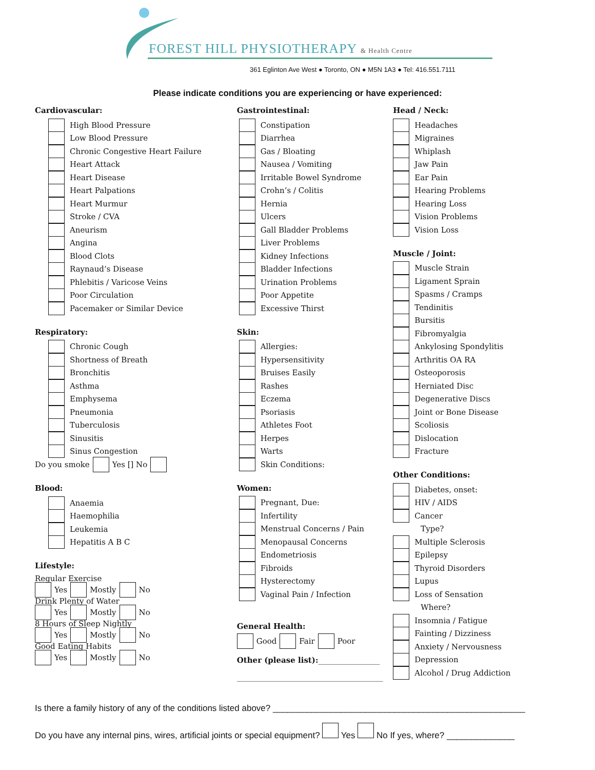FOREST HILL PHYSIOTHERAPY & Health Centre
361 Eglinton Ave West ● Toronto, ON ● M5N 1A3 ● Tel: 416.551.7111
Please indicate conditions you are experiencing or have experienced:
Cardiovascular:
High Blood Pressure
Low Blood Pressure
Chronic Congestive Heart Failure
Heart Attack
Heart Disease
Heart Palpations
Heart Murmur
Stroke / CVA
Aneurism
Angina
Blood Clots
Raynaud’s Disease
Phlebitis / Varicose Veins
Poor Circulation
Pacemaker or Similar Device
Respiratory:
Chronic Cough
Shortness of Breath
Bronchitis
Asthma
Emphysema
Pneumonia
Tuberculosis
Sinusitis
Sinus Congestion
Do you smoke Yes [] No
Blood:
Anaemia
Haemophilia
Leukemia
Hepatitis A B C
Lifestyle:
Regular Exercise
Yes Mostly No
Drink Plenty of Water
Yes Mostly No
8 Hours of Sleep Nightly
Yes Mostly No
Good Eating Habits
Yes Mostly No
Gastrointestinal:
Constipation
Diarrhea
Gas / Bloating
Nausea / Vomiting
Irritable Bowel Syndrome
Crohn’s / Colitis
Hernia
Ulcers
Gall Bladder Problems
Liver Problems
Kidney Infections
Bladder Infections
Urination Problems
Poor Appetite
Excessive Thirst
Skin:
Allergies:
Hypersensitivity
Bruises Easily
Rashes
Eczema
Psoriasis
Athletes Foot
Herpes
Warts
Skin Conditions:
Women:
Pregnant, Due:
Infertility
Menstrual Concerns / Pain
Menopausal Concerns
Endometriosis
Fibroids
Hysterectomy
Vaginal Pain / Infection
General Health:
Good Fair Poor
Other (please list):________________
______________________________________
Head / Neck:
Headaches
Migraines
Whiplash
Jaw Pain
Ear Pain
Hearing Problems
Hearing Loss
Vision Problems
Vision Loss
Muscle / Joint:
Muscle Strain
Ligament Sprain
Spasms / Cramps
Tendinitis
Bursitis
Fibromyalgia
Ankylosing Spondylitis
Arthritis OA RA
Osteoporosis
Herniated Disc
Degenerative Discs
Joint or Bone Disease
Scoliosis
Dislocation
Fracture
Other Conditions:
Diabetes, onset:
HIV / AIDS
Cancer
Type?
Multiple Sclerosis
Epilepsy
Thyroid Disorders
Lupus
Loss of Sensation
Where?
Insomnia / Fatigue
Fainting / Dizziness
Anxiety / Nervousness
Depression
Alcohol / Drug Addiction
Is there a family history of any of the conditions listed above? ____________________________________________________
Do you have any internal pins, wires, artificial joints or special equipment? Yes No If yes, where? ______________